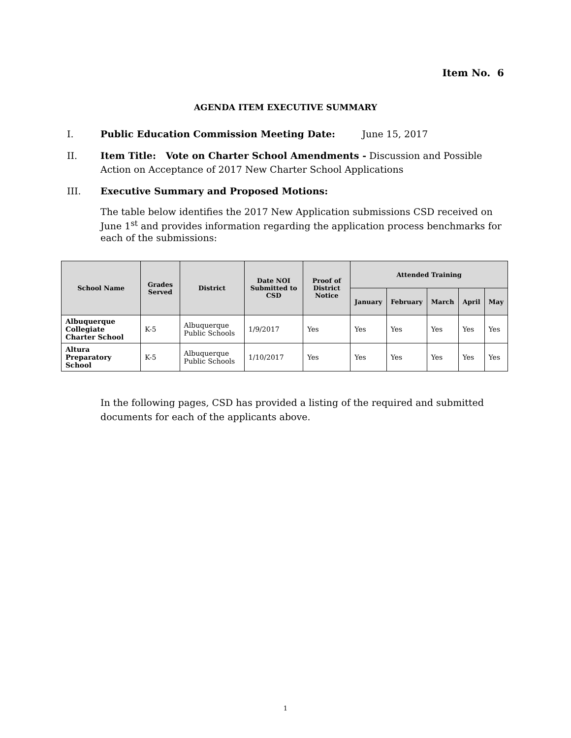Item No. 6
AGENDA ITEM EXECUTIVE SUMMARY
I. Public Education Commission Meeting Date: June 15, 2017
II. Item Title: Vote on Charter School Amendments - Discussion and Possible Action on Acceptance of 2017 New Charter School Applications
III. Executive Summary and Proposed Motions:
The table below identifies the 2017 New Application submissions CSD received on June 1<sup>st</sup> and provides information regarding the application process benchmarks for each of the submissions:
| School Name | Grades Served | District | Date NOI Submitted to CSD | Proof of District Notice | Attended Training | | | | |
| --- | --- | --- | --- | --- | --- | --- | --- | --- | --- |
| | | | | | January | February | March | April | May |
| Albuquerque Collegiate Charter School | K-5 | Albuquerque Public Schools | 1/9/2017 | Yes | Yes | Yes | Yes | Yes | Yes |
| Altura Preparatory School | K-5 | Albuquerque Public Schools | 1/10/2017 | Yes | Yes | Yes | Yes | Yes | Yes |
In the following pages, CSD has provided a listing of the required and submitted documents for each of the applicants above.
1